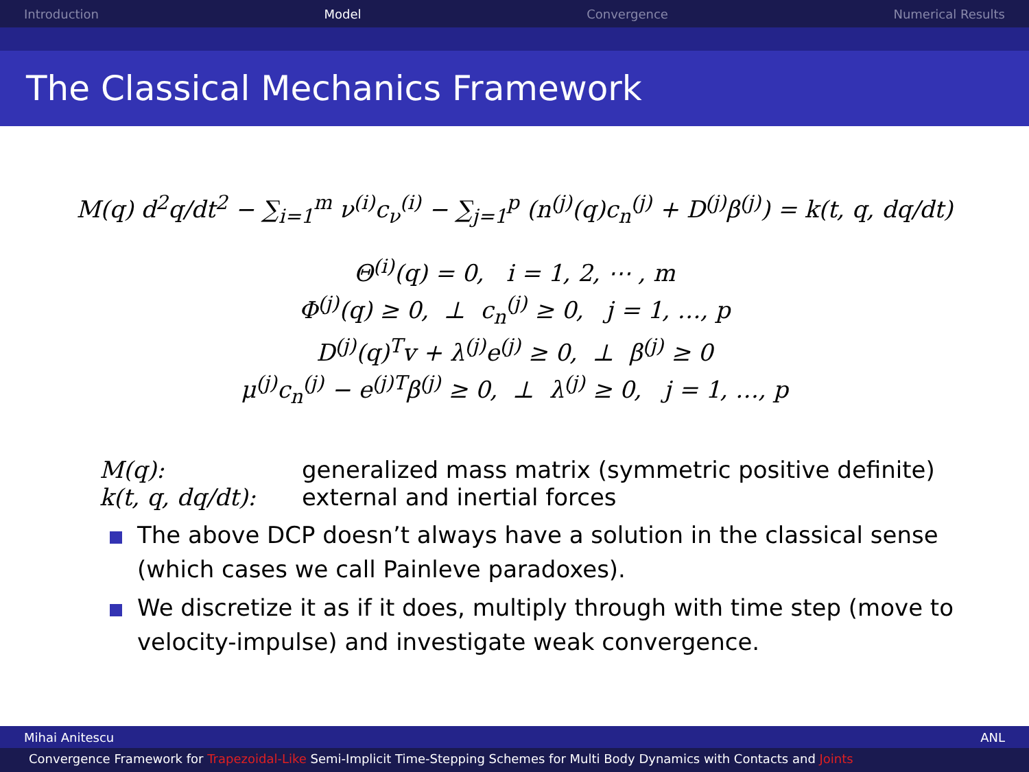Introduction Model Convergence Numerical Results
The Classical Mechanics Framework
M(q) d<sup>2</sup>q/dt<sup>2</sup> − ∑<sub>i=1</sub><sup>m</sup> ν<sup>(i)</sup>c<sub>ν</sub><sup>(i)</sup> − ∑<sub>j=1</sub><sup>p</sup> (n<sup>(j)</sup>(q)c<sub>n</sub><sup>(j)</sup> + D<sup>(j)</sup>β<sup>(j)</sup>) = k(t, q, dq/dt)
Θ<sup>(i)</sup>(q) = 0, i = 1, 2, ⋯ , m
Φ<sup>(j)</sup>(q) ≥ 0, ⊥ c<sub>n</sub><sup>(j)</sup> ≥ 0, j = 1, …, p
D<sup>(j)</sup>(q)<sup>T</sup>v + λ<sup>(j)</sup>e<sup>(j)</sup> ≥ 0, ⊥ β<sup>(j)</sup> ≥ 0
μ<sup>(j)</sup>c<sub>n</sub><sup>(j)</sup> − e<sup>(j)T</sup>β<sup>(j)</sup> ≥ 0, ⊥ λ<sup>(j)</sup> ≥ 0, j = 1, …, p
M(q): generalized mass matrix (symmetric positive definite)
k(t, q, dq/dt): external and inertial forces
The above DCP doesn’t always have a solution in the classical sense (which cases we call Painleve paradoxes).
We discretize it as if it does, multiply through with time step (move to velocity-impulse) and investigate weak convergence.
Mihai Anitescu ANL
Convergence Framework for Trapezoidal-Like Semi-Implicit Time-Stepping Schemes for Multi Body Dynamics with Contacts and Joints